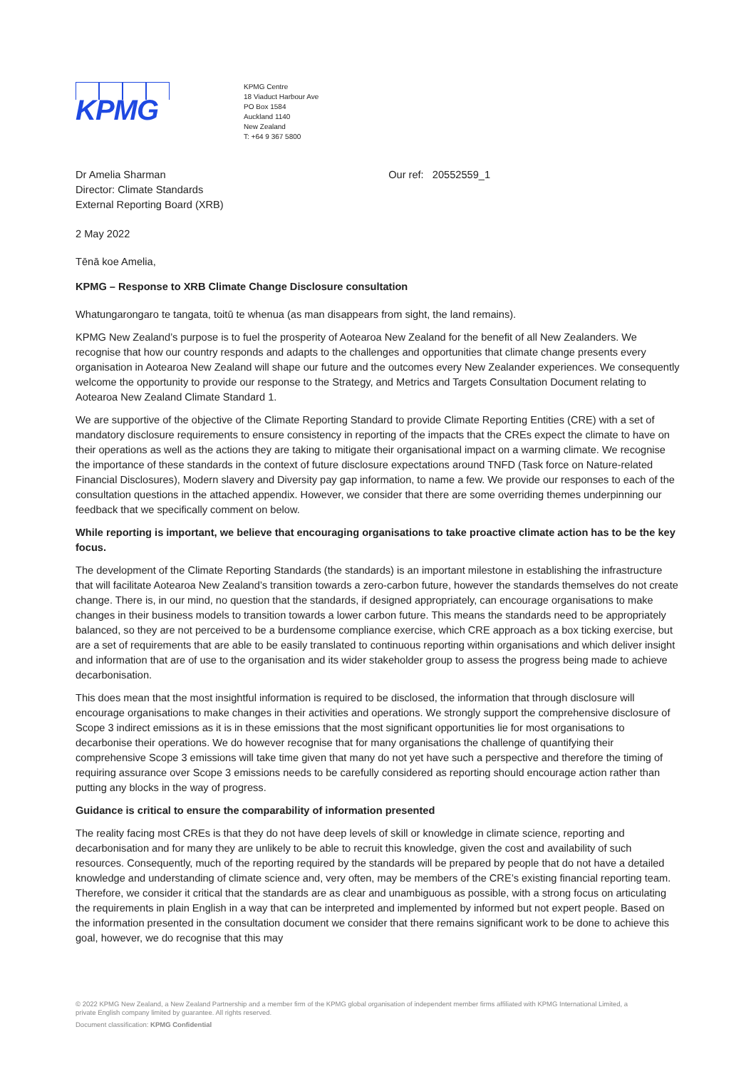KPMG
KPMG Centre
18 Viaduct Harbour Ave
PO Box 1584
Auckland 1140
New Zealand
T: +64 9 367 5800
Dr Amelia Sharman
Director: Climate Standards
External Reporting Board (XRB)
Our ref: 20552559_1
2 May 2022
Tēnā koe Amelia,
KPMG – Response to XRB Climate Change Disclosure consultation
Whatungarongaro te tangata, toitū te whenua (as man disappears from sight, the land remains).
KPMG New Zealand’s purpose is to fuel the prosperity of Aotearoa New Zealand for the benefit of all New Zealanders. We recognise that how our country responds and adapts to the challenges and opportunities that climate change presents every organisation in Aotearoa New Zealand will shape our future and the outcomes every New Zealander experiences. We consequently welcome the opportunity to provide our response to the Strategy, and Metrics and Targets Consultation Document relating to Aotearoa New Zealand Climate Standard 1.
We are supportive of the objective of the Climate Reporting Standard to provide Climate Reporting Entities (CRE) with a set of mandatory disclosure requirements to ensure consistency in reporting of the impacts that the CREs expect the climate to have on their operations as well as the actions they are taking to mitigate their organisational impact on a warming climate. We recognise the importance of these standards in the context of future disclosure expectations around TNFD (Task force on Nature-related Financial Disclosures), Modern slavery and Diversity pay gap information, to name a few. We provide our responses to each of the consultation questions in the attached appendix. However, we consider that there are some overriding themes underpinning our feedback that we specifically comment on below.
While reporting is important, we believe that encouraging organisations to take proactive climate action has to be the key focus.
The development of the Climate Reporting Standards (the standards) is an important milestone in establishing the infrastructure that will facilitate Aotearoa New Zealand’s transition towards a zero-carbon future, however the standards themselves do not create change. There is, in our mind, no question that the standards, if designed appropriately, can encourage organisations to make changes in their business models to transition towards a lower carbon future. This means the standards need to be appropriately balanced, so they are not perceived to be a burdensome compliance exercise, which CRE approach as a box ticking exercise, but are a set of requirements that are able to be easily translated to continuous reporting within organisations and which deliver insight and information that are of use to the organisation and its wider stakeholder group to assess the progress being made to achieve decarbonisation.
This does mean that the most insightful information is required to be disclosed, the information that through disclosure will encourage organisations to make changes in their activities and operations. We strongly support the comprehensive disclosure of Scope 3 indirect emissions as it is in these emissions that the most significant opportunities lie for most organisations to decarbonise their operations. We do however recognise that for many organisations the challenge of quantifying their comprehensive Scope 3 emissions will take time given that many do not yet have such a perspective and therefore the timing of requiring assurance over Scope 3 emissions needs to be carefully considered as reporting should encourage action rather than putting any blocks in the way of progress.
Guidance is critical to ensure the comparability of information presented
The reality facing most CREs is that they do not have deep levels of skill or knowledge in climate science, reporting and decarbonisation and for many they are unlikely to be able to recruit this knowledge, given the cost and availability of such resources. Consequently, much of the reporting required by the standards will be prepared by people that do not have a detailed knowledge and understanding of climate science and, very often, may be members of the CRE’s existing financial reporting team. Therefore, we consider it critical that the standards are as clear and unambiguous as possible, with a strong focus on articulating the requirements in plain English in a way that can be interpreted and implemented by informed but not expert people. Based on the information presented in the consultation document we consider that there remains significant work to be done to achieve this goal, however, we do recognise that this may
© 2022 KPMG New Zealand, a New Zealand Partnership and a member firm of the KPMG global organisation of independent member firms affiliated with KPMG International Limited, a private English company limited by guarantee. All rights reserved.
Document classification: KPMG Confidential